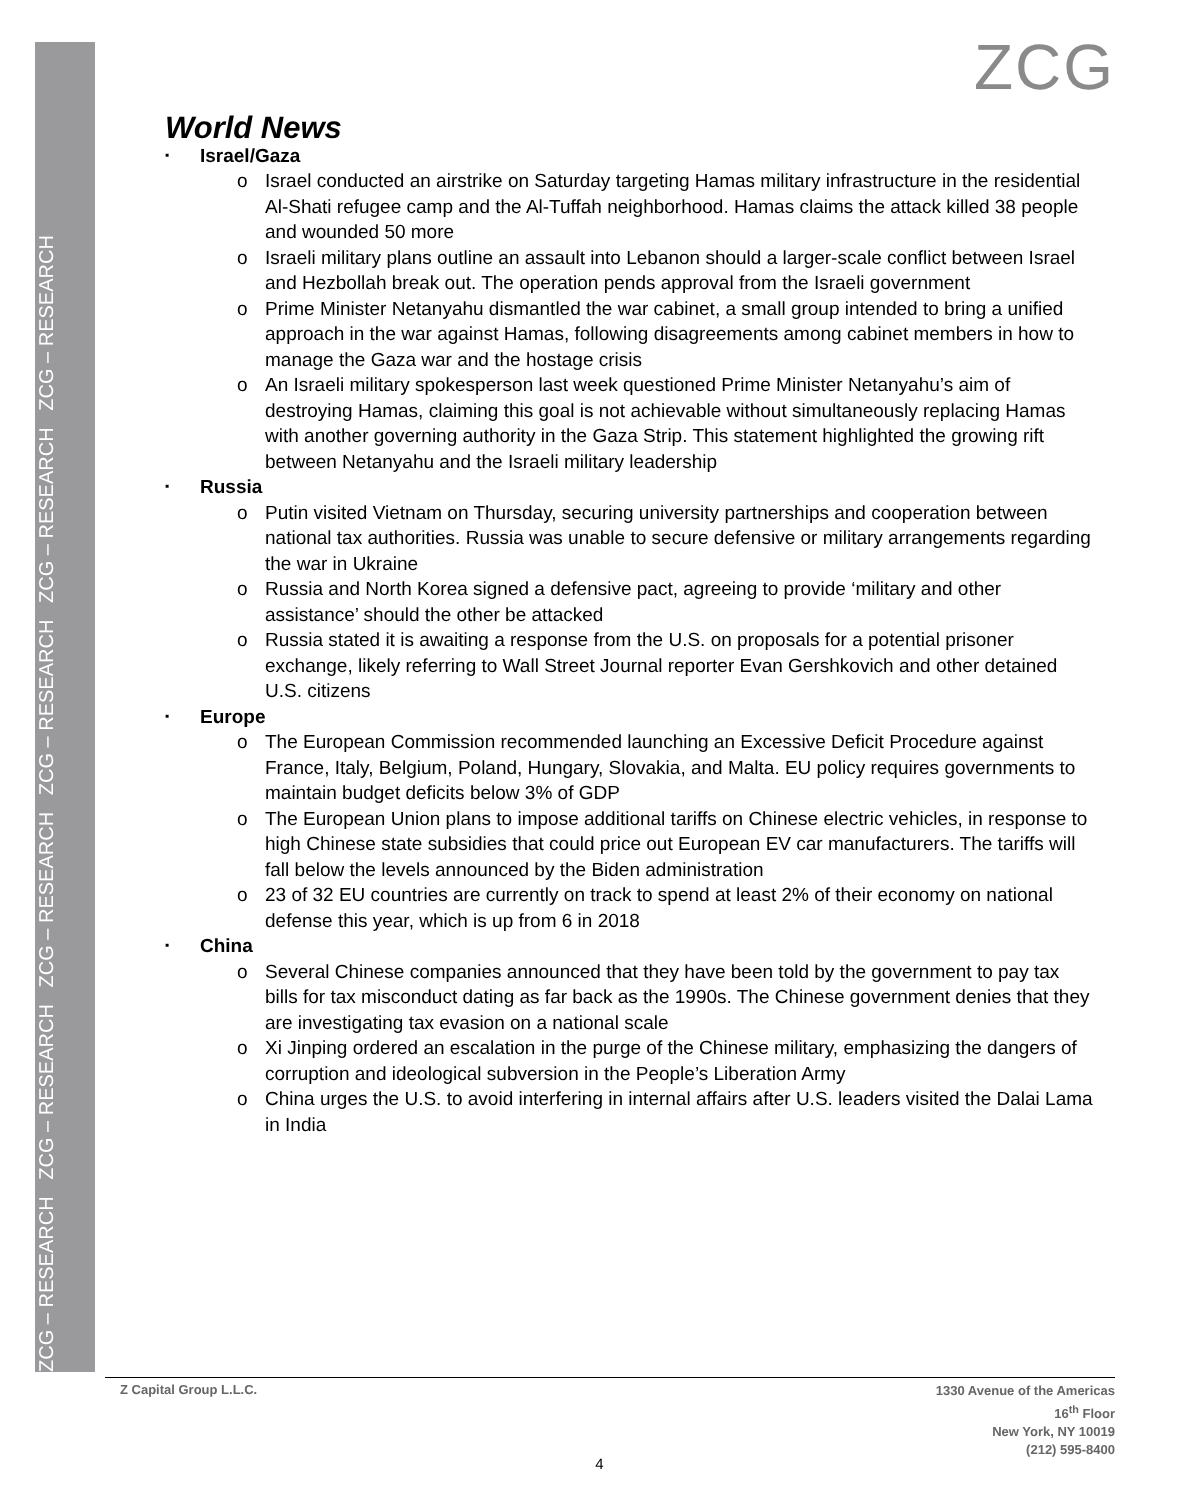ZCG – RESEARCH ZCG – RESEARCH ZCG – RESEARCH ZCG – RESEARCH ZCG – RESEARCH ZCG – RESEARCH
ZCG
World News
Israel/Gaza
Israel conducted an airstrike on Saturday targeting Hamas military infrastructure in the residential Al-Shati refugee camp and the Al-Tuffah neighborhood. Hamas claims the attack killed 38 people and wounded 50 more
Israeli military plans outline an assault into Lebanon should a larger-scale conflict between Israel and Hezbollah break out. The operation pends approval from the Israeli government
Prime Minister Netanyahu dismantled the war cabinet, a small group intended to bring a unified approach in the war against Hamas, following disagreements among cabinet members in how to manage the Gaza war and the hostage crisis
An Israeli military spokesperson last week questioned Prime Minister Netanyahu’s aim of destroying Hamas, claiming this goal is not achievable without simultaneously replacing Hamas with another governing authority in the Gaza Strip. This statement highlighted the growing rift between Netanyahu and the Israeli military leadership
Russia
Putin visited Vietnam on Thursday, securing university partnerships and cooperation between national tax authorities. Russia was unable to secure defensive or military arrangements regarding the war in Ukraine
Russia and North Korea signed a defensive pact, agreeing to provide ‘military and other assistance’ should the other be attacked
Russia stated it is awaiting a response from the U.S. on proposals for a potential prisoner exchange, likely referring to Wall Street Journal reporter Evan Gershkovich and other detained U.S. citizens
Europe
The European Commission recommended launching an Excessive Deficit Procedure against France, Italy, Belgium, Poland, Hungary, Slovakia, and Malta. EU policy requires governments to maintain budget deficits below 3% of GDP
The European Union plans to impose additional tariffs on Chinese electric vehicles, in response to high Chinese state subsidies that could price out European EV car manufacturers. The tariffs will fall below the levels announced by the Biden administration
23 of 32 EU countries are currently on track to spend at least 2% of their economy on national defense this year, which is up from 6 in 2018
China
Several Chinese companies announced that they have been told by the government to pay tax bills for tax misconduct dating as far back as the 1990s. The Chinese government denies that they are investigating tax evasion on a national scale
Xi Jinping ordered an escalation in the purge of the Chinese military, emphasizing the dangers of corruption and ideological subversion in the People’s Liberation Army
China urges the U.S. to avoid interfering in internal affairs after U.S. leaders visited the Dalai Lama in India
Z Capital Group L.L.C.
1330 Avenue of the Americas
16<sup>th</sup> Floor
New York, NY 10019
(212) 595-8400
4